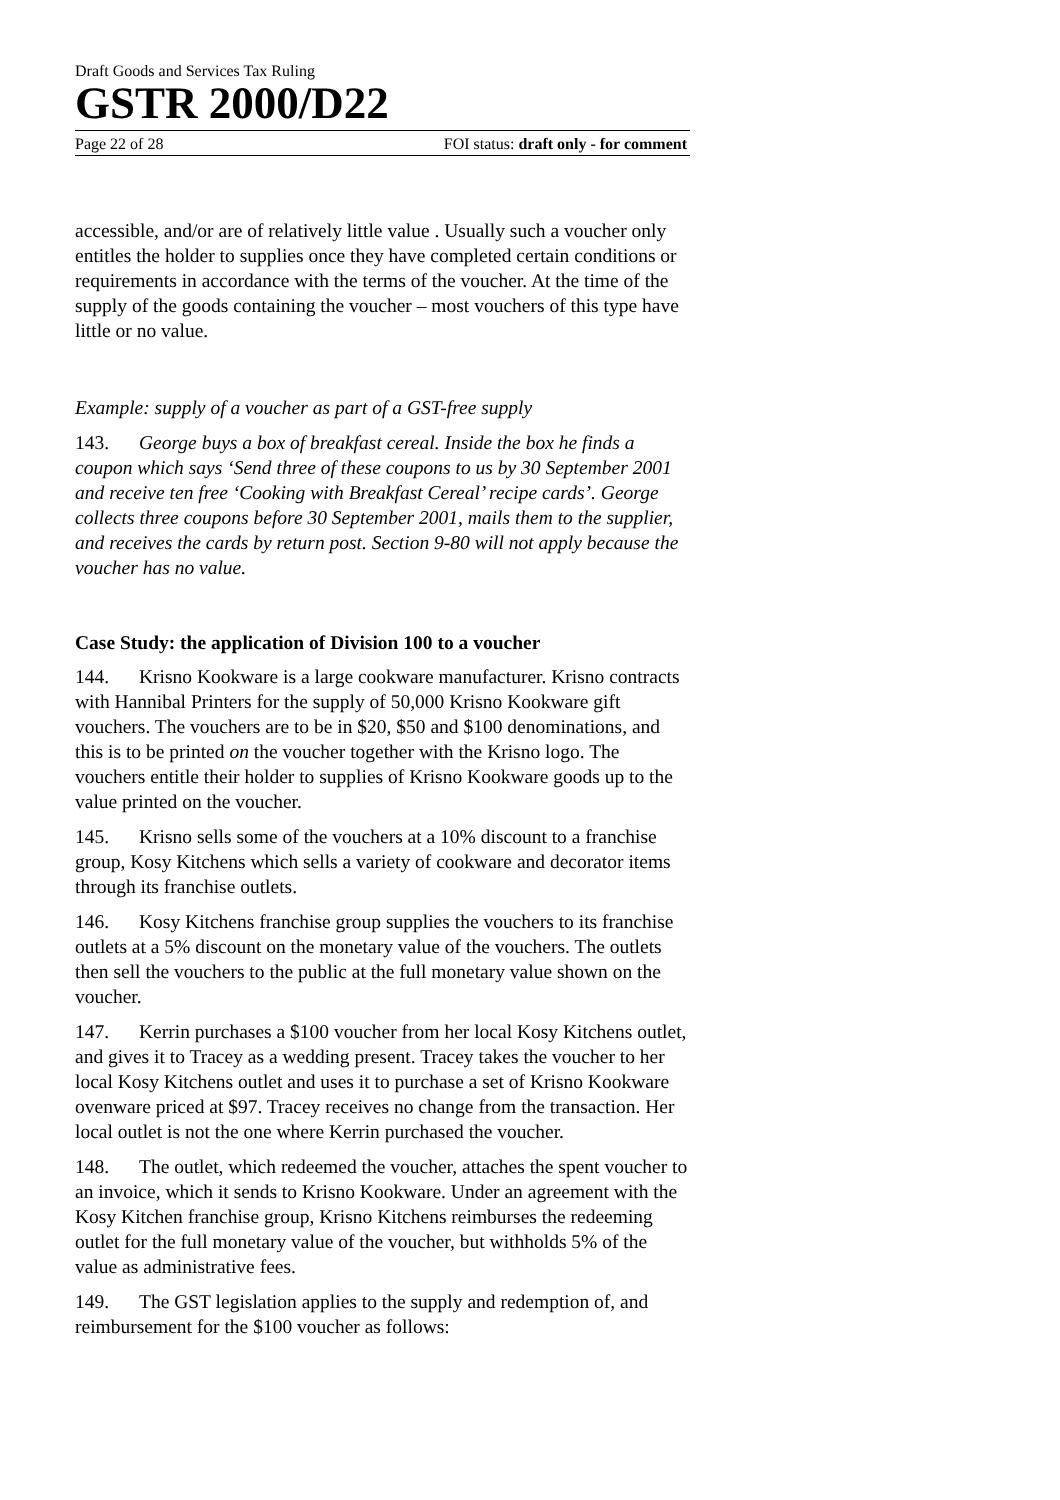Draft Goods and Services Tax Ruling
GSTR 2000/D22
Page 22 of 28 FOI status: draft only - for comment
accessible, and/or are of relatively little value . Usually such a voucher only entitles the holder to supplies once they have completed certain conditions or requirements in accordance with the terms of the voucher. At the time of the supply of the goods containing the voucher – most vouchers of this type have little or no value.
Example: supply of a voucher as part of a GST-free supply
143. George buys a box of breakfast cereal. Inside the box he finds a coupon which says ‘Send three of these coupons to us by 30 September 2001 and receive ten free ‘Cooking with Breakfast Cereal’ recipe cards’. George collects three coupons before 30 September 2001, mails them to the supplier, and receives the cards by return post. Section 9-80 will not apply because the voucher has no value.
Case Study: the application of Division 100 to a voucher
144. Krisno Kookware is a large cookware manufacturer. Krisno contracts with Hannibal Printers for the supply of 50,000 Krisno Kookware gift vouchers. The vouchers are to be in $20, $50 and $100 denominations, and this is to be printed on the voucher together with the Krisno logo. The vouchers entitle their holder to supplies of Krisno Kookware goods up to the value printed on the voucher.
145. Krisno sells some of the vouchers at a 10% discount to a franchise group, Kosy Kitchens which sells a variety of cookware and decorator items through its franchise outlets.
146. Kosy Kitchens franchise group supplies the vouchers to its franchise outlets at a 5% discount on the monetary value of the vouchers. The outlets then sell the vouchers to the public at the full monetary value shown on the voucher.
147. Kerrin purchases a $100 voucher from her local Kosy Kitchens outlet, and gives it to Tracey as a wedding present. Tracey takes the voucher to her local Kosy Kitchens outlet and uses it to purchase a set of Krisno Kookware ovenware priced at $97. Tracey receives no change from the transaction. Her local outlet is not the one where Kerrin purchased the voucher.
148. The outlet, which redeemed the voucher, attaches the spent voucher to an invoice, which it sends to Krisno Kookware. Under an agreement with the Kosy Kitchen franchise group, Krisno Kitchens reimburses the redeeming outlet for the full monetary value of the voucher, but withholds 5% of the value as administrative fees.
149. The GST legislation applies to the supply and redemption of, and reimbursement for the $100 voucher as follows: